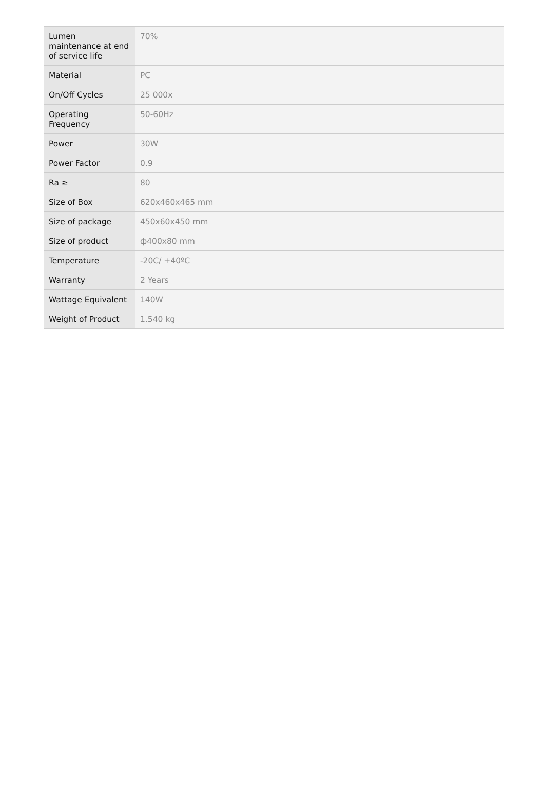| Lumen maintenance at end of service life | 70% |
| Material | PC |
| On/Off Cycles | 25 000x |
| Operating Frequency | 50-60Hz |
| Power | 30W |
| Power Factor | 0.9 |
| Ra ≥ | 80 |
| Size of Box | 620x460x465 mm |
| Size of package | 450x60x450 mm |
| Size of product | ф400x80 mm |
| Temperature | -20C/ +40ºC |
| Warranty | 2 Years |
| Wattage Equivalent | 140W |
| Weight of Product | 1.540 kg |